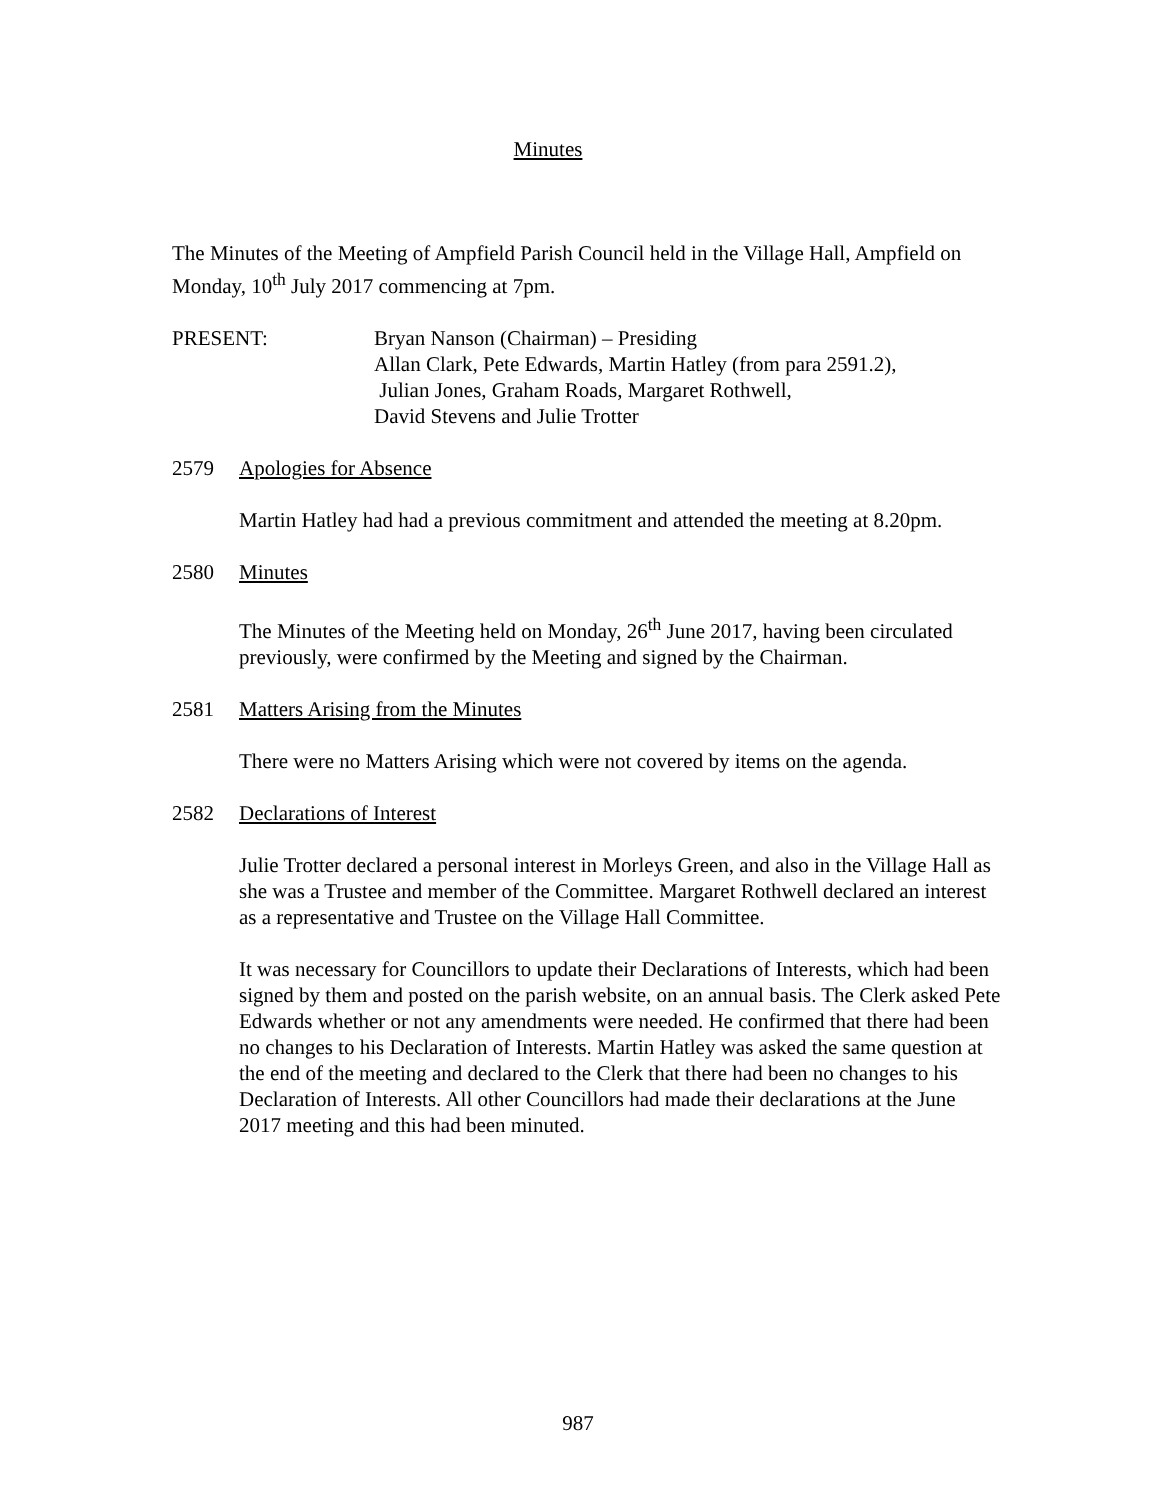Minutes
The Minutes of the Meeting of Ampfield Parish Council held in the Village Hall, Ampfield on Monday, 10<sup>th</sup> July 2017 commencing at 7pm.
PRESENT: Bryan Nanson (Chairman) – Presiding
Allan Clark, Pete Edwards, Martin Hatley (from para 2591.2),
Julian Jones, Graham Roads, Margaret Rothwell,
David Stevens and Julie Trotter
2579 Apologies for Absence
Martin Hatley had had a previous commitment and attended the meeting at 8.20pm.
2580 Minutes
The Minutes of the Meeting held on Monday, 26<sup>th</sup> June 2017, having been circulated previously, were confirmed by the Meeting and signed by the Chairman.
2581 Matters Arising from the Minutes
There were no Matters Arising which were not covered by items on the agenda.
2582 Declarations of Interest
Julie Trotter declared a personal interest in Morleys Green, and also in the Village Hall as she was a Trustee and member of the Committee. Margaret Rothwell declared an interest as a representative and Trustee on the Village Hall Committee.
It was necessary for Councillors to update their Declarations of Interests, which had been signed by them and posted on the parish website, on an annual basis. The Clerk asked Pete Edwards whether or not any amendments were needed. He confirmed that there had been no changes to his Declaration of Interests. Martin Hatley was asked the same question at the end of the meeting and declared to the Clerk that there had been no changes to his Declaration of Interests. All other Councillors had made their declarations at the June 2017 meeting and this had been minuted.
987